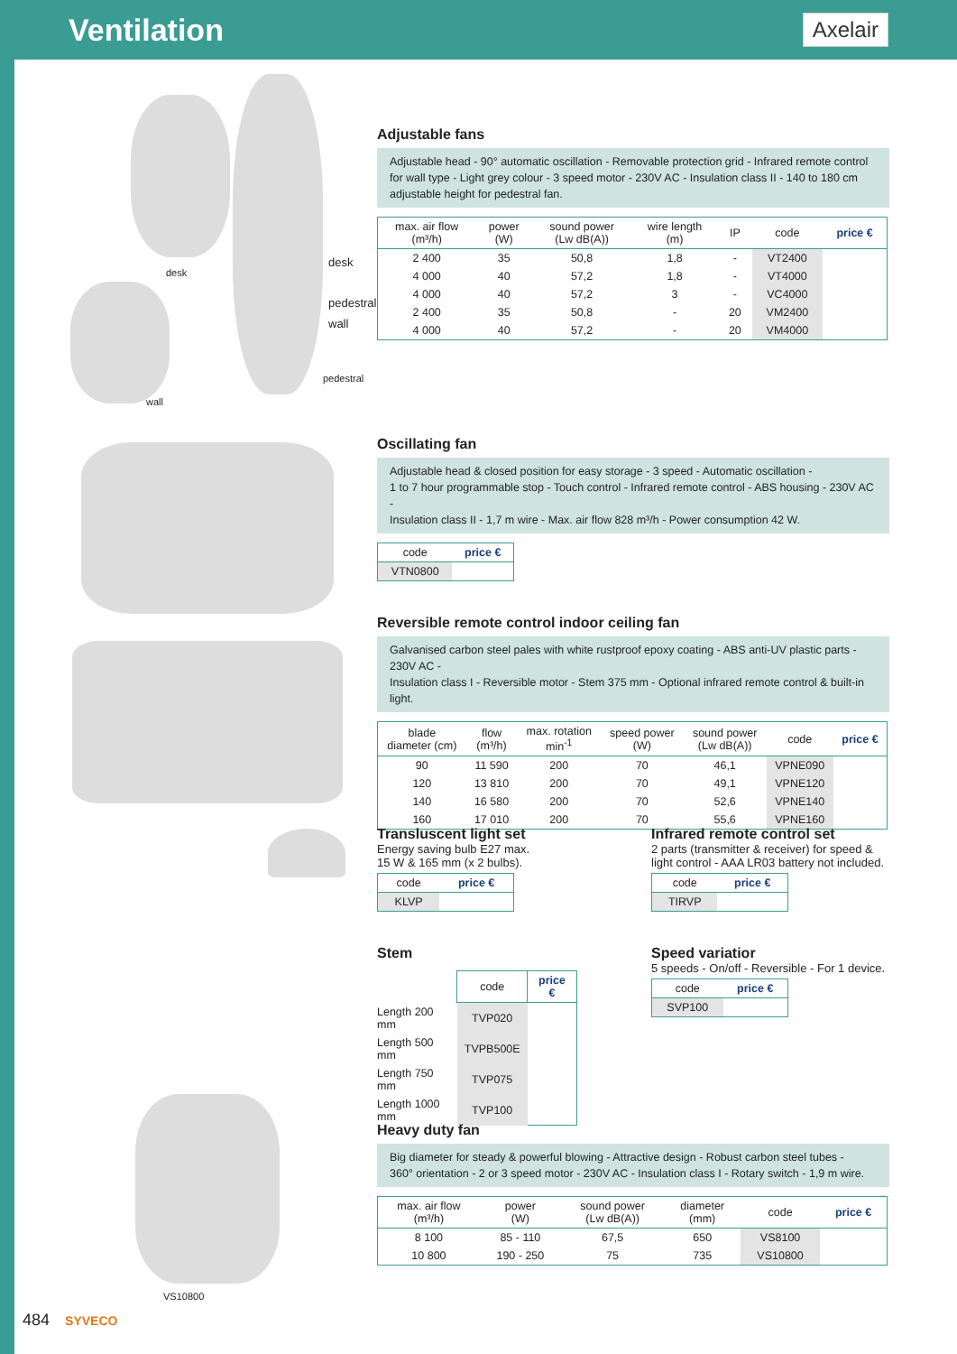Ventilation
Axelair
desk
wall
pedestral
desk
pedestral
wall
Adjustable fans
Adjustable head - 90° automatic oscillation - Removable protection grid - Infrared remote control for wall type - Light grey colour - 3 speed motor - 230V AC - Insulation class II - 140 to 180 cm adjustable height for pedestral fan.
| max. air flow (m³/h) | power (W) | sound power (Lw dB(A)) | wire length (m) | IP | code | price € |
| --- | --- | --- | --- | --- | --- | --- |
| 2 400 | 35 | 50,8 | 1,8 | - | VT2400 | |
| 4 000 | 40 | 57,2 | 1,8 | - | VT4000 | |
| 4 000 | 40 | 57,2 | 3 | - | VC4000 | |
| 2 400 | 35 | 50,8 | - | 20 | VM2400 | |
| 4 000 | 40 | 57,2 | - | 20 | VM4000 | |
Oscillating fan
Adjustable head & closed position for easy storage - 3 speed - Automatic oscillation -
1 to 7 hour programmable stop - Touch control - Infrared remote control - ABS housing - 230V AC -
Insulation class II - 1,7 m wire - Max. air flow 828 m³/h - Power consumption 42 W.
| code | price € |
| --- | --- |
| VTN0800 | |
Reversible remote control indoor ceiling fan
Galvanised carbon steel pales with white rustproof epoxy coating - ABS anti-UV plastic parts - 230V AC -
Insulation class I - Reversible motor - Stem 375 mm - Optional infrared remote control & built-in light.
| blade diameter (cm) | flow (m³/h) | max. rotation min<sup>-1</sup> | speed power (W) | sound power (Lw dB(A)) | code | price € |
| --- | --- | --- | --- | --- | --- | --- |
| 90 | 11 590 | 200 | 70 | 46,1 | VPNE090 | |
| 120 | 13 810 | 200 | 70 | 49,1 | VPNE120 | |
| 140 | 16 580 | 200 | 70 | 52,6 | VPNE140 | |
| 160 | 17 010 | 200 | 70 | 55,6 | VPNE160 | |
Transluscent light set
Energy saving bulb E27 max.
15 W & 165 mm (x 2 bulbs).
| code | price € |
| --- | --- |
| KLVP | |
Infrared remote control set
2 parts (transmitter & receiver) for speed & light control - AAA LR03 battery not included.
| code | price € |
| --- | --- |
| TIRVP | |
Stem
| | code | price € |
| --- | --- | --- |
| Length 200 mm | TVP020 | |
| Length 500 mm | TVPB500E | |
| Length 750 mm | TVP075 | |
| Length 1000 mm | TVP100 | |
Speed variatior
5 speeds - On/off - Reversible - For 1 device.
| code | price € |
| --- | --- |
| SVP100 | |
VS10800
Heavy duty fan
Big diameter for steady & powerful blowing - Attractive design - Robust carbon steel tubes -
360° orientation - 2 or 3 speed motor - 230V AC - Insulation class I - Rotary switch - 1,9 m wire.
| max. air flow (m³/h) | power (W) | sound power (Lw dB(A)) | diameter (mm) | code | price € |
| --- | --- | --- | --- | --- | --- |
| 8 100 | 85 - 110 | 67,5 | 650 | VS8100 | |
| 10 800 | 190 - 250 | 75 | 735 | VS10800 | |
484 SYVECO